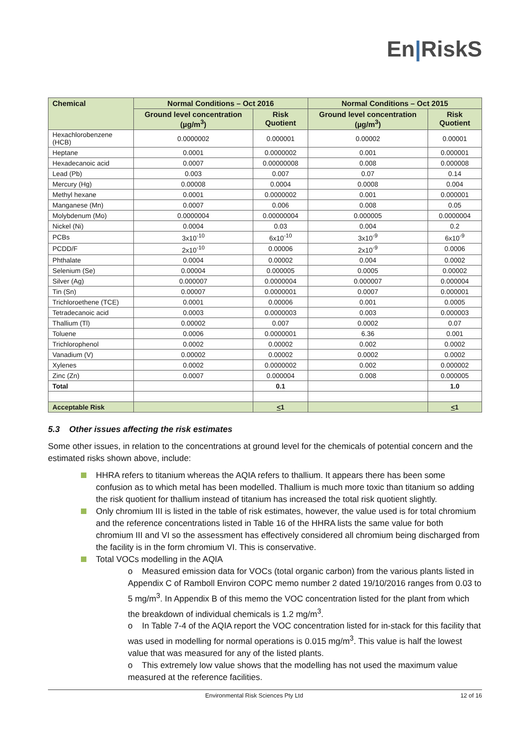En|RiskS
| Chemical | Normal Conditions – Oct 2016 | | Normal Conditions – Oct 2015 | |
| --- | --- | --- | --- | --- |
| | Ground level concentration (µg/m<sup>3</sup>) | Risk Quotient | Ground level concentration (µg/m<sup>3</sup>) | Risk Quotient |
| Hexachlorobenzene (HCB) | 0.0000002 | 0.000001 | 0.00002 | 0.00001 |
| Heptane | 0.0001 | 0.0000002 | 0.001 | 0.000001 |
| Hexadecanoic acid | 0.0007 | 0.00000008 | 0.008 | 0.000008 |
| Lead (Pb) | 0.003 | 0.007 | 0.07 | 0.14 |
| Mercury (Hg) | 0.00008 | 0.0004 | 0.0008 | 0.004 |
| Methyl hexane | 0.0001 | 0.0000002 | 0.001 | 0.000001 |
| Manganese (Mn) | 0.0007 | 0.006 | 0.008 | 0.05 |
| Molybdenum (Mo) | 0.0000004 | 0.00000004 | 0.000005 | 0.0000004 |
| Nickel (Ni) | 0.0004 | 0.03 | 0.004 | 0.2 |
| PCBs | 3x10<sup>-10</sup> | 6x10<sup>-10</sup> | 3x10<sup>-9</sup> | 6x10<sup>-9</sup> |
| PCDD/F | 2x10<sup>-10</sup> | 0.00006 | 2x10<sup>-9</sup> | 0.0006 |
| Phthalate | 0.0004 | 0.00002 | 0.004 | 0.0002 |
| Selenium (Se) | 0.00004 | 0.000005 | 0.0005 | 0.00002 |
| Silver (Ag) | 0.000007 | 0.0000004 | 0.000007 | 0.000004 |
| Tin (Sn) | 0.00007 | 0.0000001 | 0.0007 | 0.000001 |
| Trichloroethene (TCE) | 0.0001 | 0.00006 | 0.001 | 0.0005 |
| Tetradecanoic acid | 0.0003 | 0.0000003 | 0.003 | 0.000003 |
| Thallium (Tl) | 0.00002 | 0.007 | 0.0002 | 0.07 |
| Toluene | 0.0006 | 0.0000001 | 6.36 | 0.001 |
| Trichlorophenol | 0.0002 | 0.00002 | 0.002 | 0.0002 |
| Vanadium (V) | 0.00002 | 0.00002 | 0.0002 | 0.0002 |
| Xylenes | 0.0002 | 0.0000002 | 0.002 | 0.000002 |
| Zinc (Zn) | 0.0007 | 0.000004 | 0.008 | 0.000005 |
| Total | | 0.1 | | 1.0 |
| Acceptable Risk | | < 1 | | < 1 |
5.3 Other issues affecting the risk estimates
Some other issues, in relation to the concentrations at ground level for the chemicals of potential concern and the estimated risks shown above, include:
HHRA refers to titanium whereas the AQIA refers to thallium. It appears there has been some confusion as to which metal has been modelled. Thallium is much more toxic than titanium so adding the risk quotient for thallium instead of titanium has increased the total risk quotient slightly.
Only chromium III is listed in the table of risk estimates, however, the value used is for total chromium and the reference concentrations listed in Table 16 of the HHRA lists the same value for both chromium III and VI so the assessment has effectively considered all chromium being discharged from the facility is in the form chromium VI. This is conservative.
Total VOCs modelling in the AQIA
o Measured emission data for VOCs (total organic carbon) from the various plants listed in Appendix C of Ramboll Environ COPC memo number 2 dated 19/10/2016 ranges from 0.03 to 5 mg/m<sup>3</sup>. In Appendix B of this memo the VOC concentration listed for the plant from which the breakdown of individual chemicals is 1.2 mg/m<sup>3</sup>.
o In Table 7-4 of the AQIA report the VOC concentration listed for in-stack for this facility that was used in modelling for normal operations is 0.015 mg/m<sup>3</sup>. This value is half the lowest value that was measured for any of the listed plants.
o This extremely low value shows that the modelling has not used the maximum value measured at the reference facilities.
Environmental Risk Sciences Pty Ltd
12 of 16